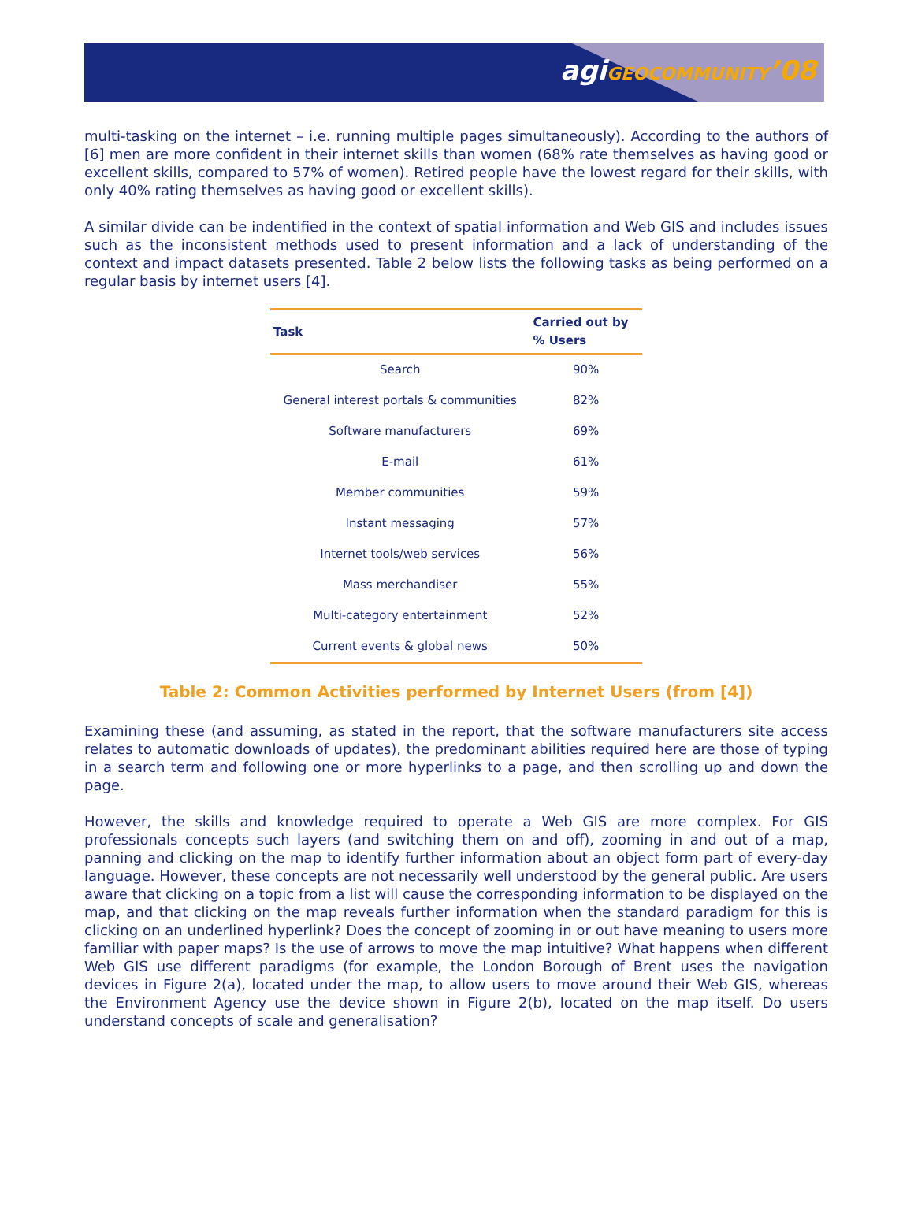agiGEOCOMMUNITY’08
multi-tasking on the internet – i.e. running multiple pages simultaneously). According to the authors of [6] men are more confident in their internet skills than women (68% rate themselves as having good or excellent skills, compared to 57% of women). Retired people have the lowest regard for their skills, with only 40% rating themselves as having good or excellent skills).
A similar divide can be indentified in the context of spatial information and Web GIS and includes issues such as the inconsistent methods used to present information and a lack of understanding of the context and impact datasets presented. Table 2 below lists the following tasks as being performed on a regular basis by internet users [4].
| Task | Carried out by % Users |
| --- | --- |
| Search | 90% |
| General interest portals & communities | 82% |
| Software manufacturers | 69% |
| E-mail | 61% |
| Member communities | 59% |
| Instant messaging | 57% |
| Internet tools/web services | 56% |
| Mass merchandiser | 55% |
| Multi-category entertainment | 52% |
| Current events & global news | 50% |
Table 2: Common Activities performed by Internet Users (from [4])
Examining these (and assuming, as stated in the report, that the software manufacturers site access relates to automatic downloads of updates), the predominant abilities required here are those of typing in a search term and following one or more hyperlinks to a page, and then scrolling up and down the page.
However, the skills and knowledge required to operate a Web GIS are more complex. For GIS professionals concepts such layers (and switching them on and off), zooming in and out of a map, panning and clicking on the map to identify further information about an object form part of every-day language. However, these concepts are not necessarily well understood by the general public. Are users aware that clicking on a topic from a list will cause the corresponding information to be displayed on the map, and that clicking on the map reveals further information when the standard paradigm for this is clicking on an underlined hyperlink? Does the concept of zooming in or out have meaning to users more familiar with paper maps? Is the use of arrows to move the map intuitive? What happens when different Web GIS use different paradigms (for example, the London Borough of Brent uses the navigation devices in Figure 2(a), located under the map, to allow users to move around their Web GIS, whereas the Environment Agency use the device shown in Figure 2(b), located on the map itself. Do users understand concepts of scale and generalisation?